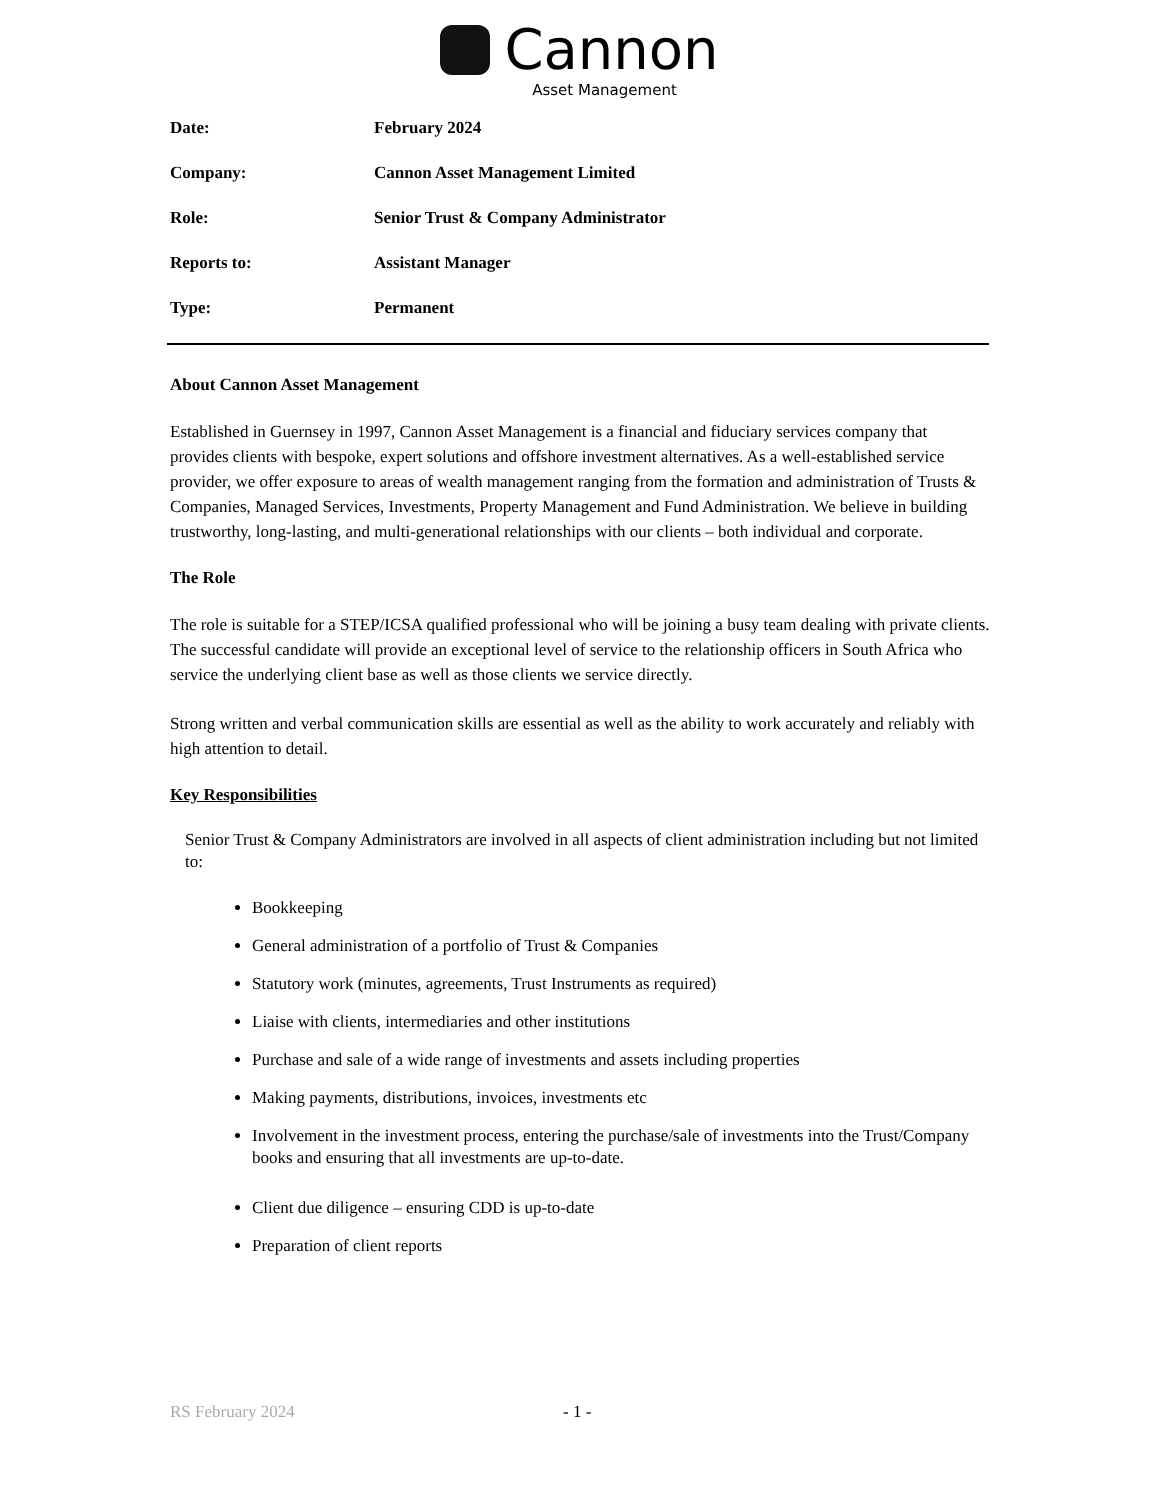Cannon
Asset Management
Date: February 2024
Company: Cannon Asset Management Limited
Role: Senior Trust & Company Administrator
Reports to: Assistant Manager
Type: Permanent
About Cannon Asset Management
Established in Guernsey in 1997, Cannon Asset Management is a financial and fiduciary services company that provides clients with bespoke, expert solutions and offshore investment alternatives. As a well-established service provider, we offer exposure to areas of wealth management ranging from the formation and administration of Trusts & Companies, Managed Services, Investments, Property Management and Fund Administration. We believe in building trustworthy, long-lasting, and multi-generational relationships with our clients – both individual and corporate.
The Role
The role is suitable for a STEP/ICSA qualified professional who will be joining a busy team dealing with private clients. The successful candidate will provide an exceptional level of service to the relationship officers in South Africa who service the underlying client base as well as those clients we service directly.
Strong written and verbal communication skills are essential as well as the ability to work accurately and reliably with high attention to detail.
Key Responsibilities
Senior Trust & Company Administrators are involved in all aspects of client administration including but not limited to:
Bookkeeping
General administration of a portfolio of Trust & Companies
Statutory work (minutes, agreements, Trust Instruments as required)
Liaise with clients, intermediaries and other institutions
Purchase and sale of a wide range of investments and assets including properties
Making payments, distributions, invoices, investments etc
Involvement in the investment process, entering the purchase/sale of investments into the Trust/Company books and ensuring that all investments are up-to-date.
Client due diligence – ensuring CDD is up-to-date
Preparation of client reports
RS February 2024 - 1 -